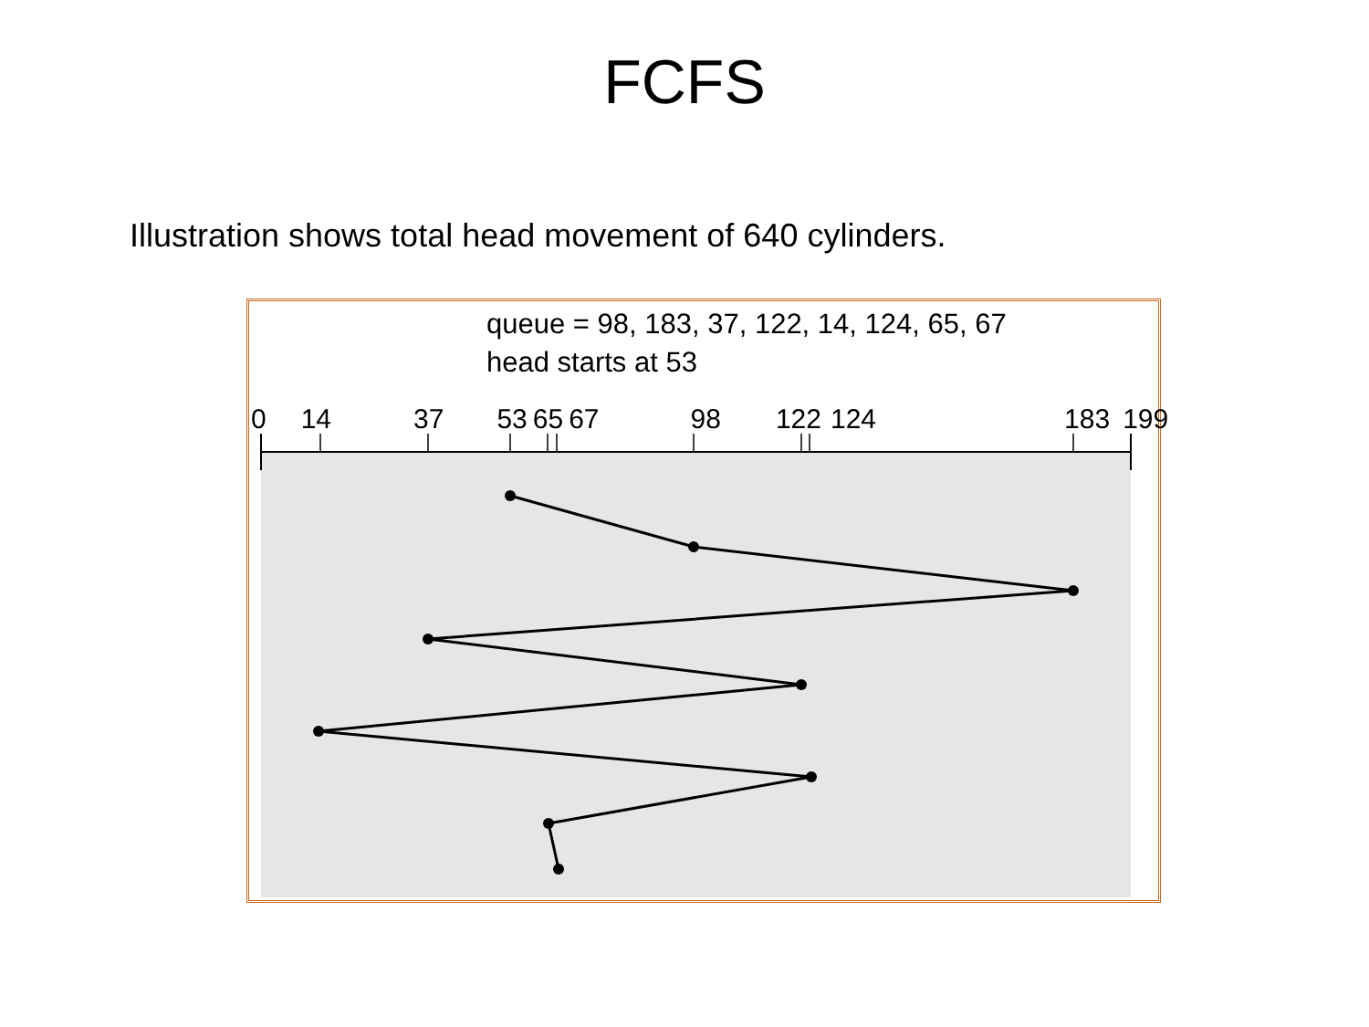FCFS
Illustration shows total head movement of 640 cylinders.
queue = 98, 183, 37, 122, 14, 124, 65, 67
head starts at 53
0 14 37 53 65 67 98 122 124 183 199